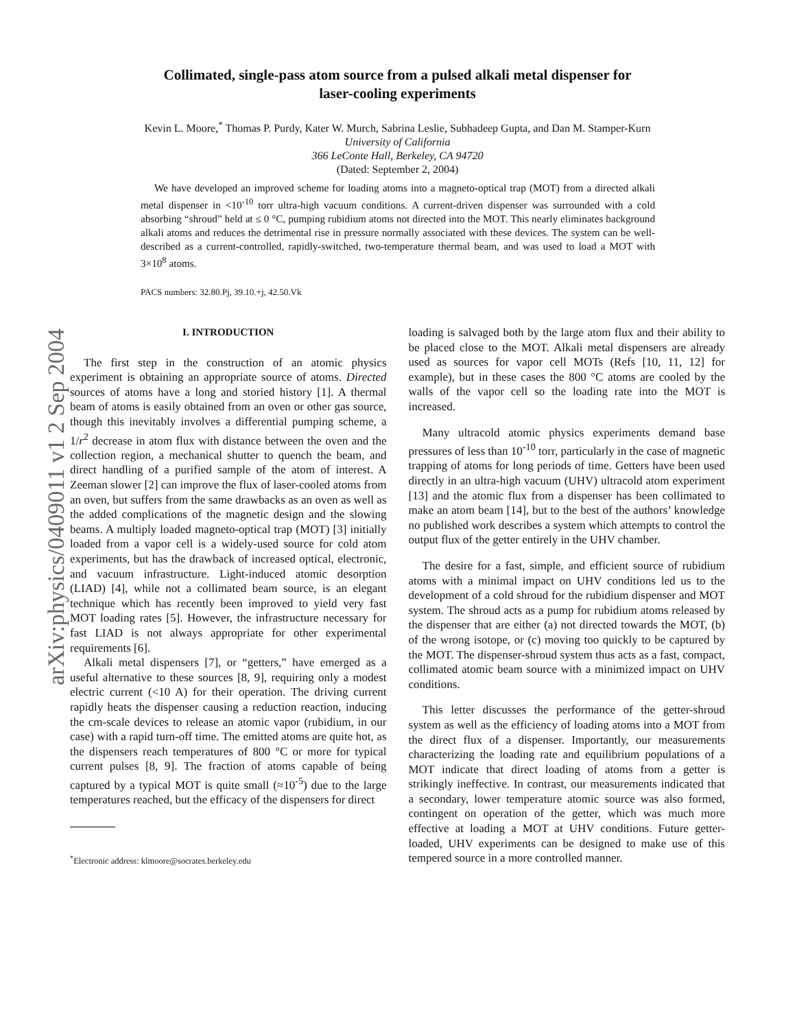arXiv:physics/0409011 v1 2 Sep 2004
Collimated, single-pass atom source from a pulsed alkali metal dispenser for
laser-cooling experiments
Kevin L. Moore,<sup>*</sup> Thomas P. Purdy, Kater W. Murch, Sabrina Leslie, Subhadeep Gupta, and Dan M. Stamper-Kurn
University of California
366 LeConte Hall, Berkeley, CA 94720
(Dated: September 2, 2004)
We have developed an improved scheme for loading atoms into a magneto-optical trap (MOT) from a directed alkali metal dispenser in <10<sup>-10</sup> torr ultra-high vacuum conditions. A current-driven dispenser was surrounded with a cold absorbing “shroud” held at ≤ 0 °C, pumping rubidium atoms not directed into the MOT. This nearly eliminates background alkali atoms and reduces the detrimental rise in pressure normally associated with these devices. The system can be well-described as a current-controlled, rapidly-switched, two-temperature thermal beam, and was used to load a MOT with 3×10<sup>8</sup> atoms.
PACS numbers: 32.80.Pj, 39.10.+j, 42.50.Vk
I. INTRODUCTION
The first step in the construction of an atomic physics experiment is obtaining an appropriate source of atoms. Directed sources of atoms have a long and storied history [1]. A thermal beam of atoms is easily obtained from an oven or other gas source, though this inevitably involves a differential pumping scheme, a 1/r<sup>2</sup> decrease in atom flux with distance between the oven and the collection region, a mechanical shutter to quench the beam, and direct handling of a purified sample of the atom of interest. A Zeeman slower [2] can improve the flux of laser-cooled atoms from an oven, but suffers from the same drawbacks as an oven as well as the added complications of the magnetic design and the slowing beams. A multiply loaded magneto-optical trap (MOT) [3] initially loaded from a vapor cell is a widely-used source for cold atom experiments, but has the drawback of increased optical, electronic, and vacuum infrastructure. Light-induced atomic desorption (LIAD) [4], while not a collimated beam source, is an elegant technique which has recently been improved to yield very fast MOT loading rates [5]. However, the infrastructure necessary for fast LIAD is not always appropriate for other experimental requirements [6].
Alkali metal dispensers [7], or “getters,” have emerged as a useful alternative to these sources [8, 9], requiring only a modest electric current (<10 A) for their operation. The driving current rapidly heats the dispenser causing a reduction reaction, inducing the cm-scale devices to release an atomic vapor (rubidium, in our case) with a rapid turn-off time. The emitted atoms are quite hot, as the dispensers reach temperatures of 800 °C or more for typical current pulses [8, 9]. The fraction of atoms capable of being captured by a typical MOT is quite small (≈10<sup>-5</sup>) due to the large temperatures reached, but the efficacy of the dispensers for direct
<sup>*</sup> Electronic address: klmoore@socrates.berkeley.edu
loading is salvaged both by the large atom flux and their ability to be placed close to the MOT. Alkali metal dispensers are already used as sources for vapor cell MOTs (Refs [10, 11, 12] for example), but in these cases the 800 °C atoms are cooled by the walls of the vapor cell so the loading rate into the MOT is increased.
Many ultracold atomic physics experiments demand base pressures of less than 10<sup>-10</sup> torr, particularly in the case of magnetic trapping of atoms for long periods of time. Getters have been used directly in an ultra-high vacuum (UHV) ultracold atom experiment [13] and the atomic flux from a dispenser has been collimated to make an atom beam [14], but to the best of the authors’ knowledge no published work describes a system which attempts to control the output flux of the getter entirely in the UHV chamber.
The desire for a fast, simple, and efficient source of rubidium atoms with a minimal impact on UHV conditions led us to the development of a cold shroud for the rubidium dispenser and MOT system. The shroud acts as a pump for rubidium atoms released by the dispenser that are either (a) not directed towards the MOT, (b) of the wrong isotope, or (c) moving too quickly to be captured by the MOT. The dispenser-shroud system thus acts as a fast, compact, collimated atomic beam source with a minimized impact on UHV conditions.
This letter discusses the performance of the getter-shroud system as well as the efficiency of loading atoms into a MOT from the direct flux of a dispenser. Importantly, our measurements characterizing the loading rate and equilibrium populations of a MOT indicate that direct loading of atoms from a getter is strikingly ineffective. In contrast, our measurements indicated that a secondary, lower temperature atomic source was also formed, contingent on operation of the getter, which was much more effective at loading a MOT at UHV conditions. Future getter-loaded, UHV experiments can be designed to make use of this tempered source in a more controlled manner.